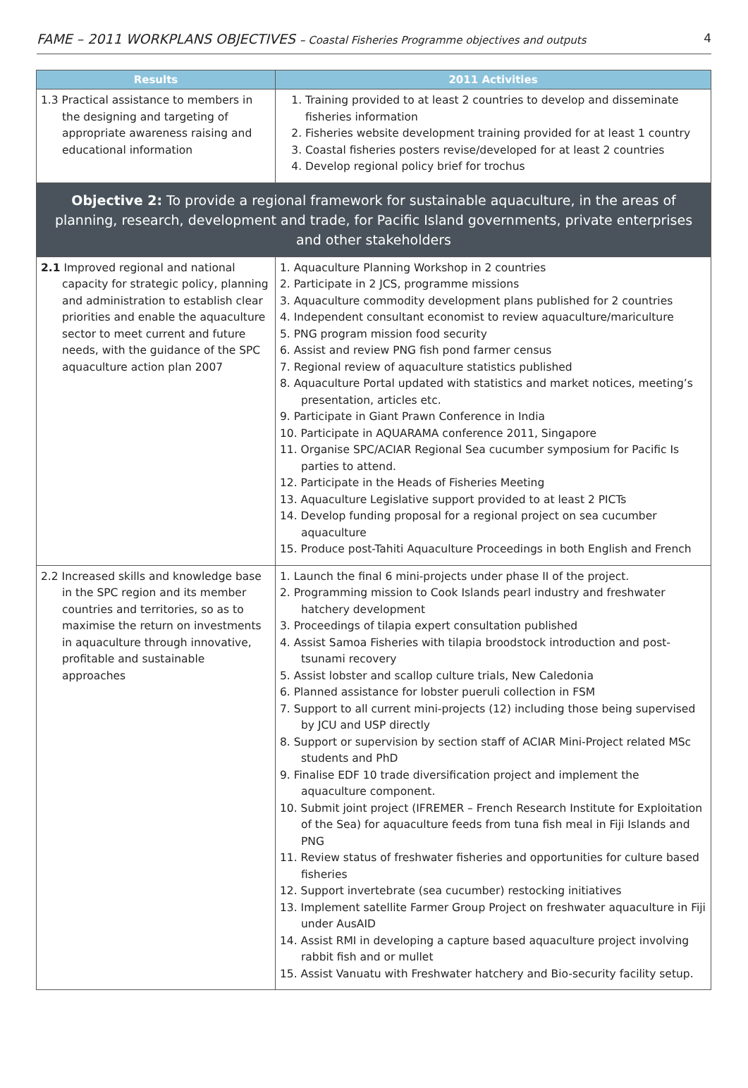FAME – 2011 WORKPLANS OBJECTIVES – Coastal Fisheries Programme objectives and outputs 4
| Results | 2011 Activities |
| --- | --- |
| 1.3 Practical assistance to members in the designing and targeting of appropriate awareness raising and educational information | 1. Training provided to at least 2 countries to develop and disseminate fisheries information 2. Fisheries website development training provided for at least 1 country 3. Coastal fisheries posters revise/developed for at least 2 countries 4. Develop regional policy brief for trochus |
| Objective 2: To provide a regional framework for sustainable aquaculture, in the areas of planning, research, development and trade, for Pacific Island governments, private enterprises and other stakeholders | |
| 2.1 Improved regional and national capacity for strategic policy, planning and administration to establish clear priorities and enable the aquaculture sector to meet current and future needs, with the guidance of the SPC aquaculture action plan 2007 | 1. Aquaculture Planning Workshop in 2 countries 2. Participate in 2 JCS, programme missions 3. Aquaculture commodity development plans published for 2 countries 4. Independent consultant economist to review aquaculture/mariculture 5. PNG program mission food security 6. Assist and review PNG fish pond farmer census 7. Regional review of aquaculture statistics published 8. Aquaculture Portal updated with statistics and market notices, meeting’s presentation, articles etc. 9. Participate in Giant Prawn Conference in India 10. Participate in AQUARAMA conference 2011, Singapore 11. Organise SPC/ACIAR Regional Sea cucumber symposium for Pacific Is parties to attend. 12. Participate in the Heads of Fisheries Meeting 13. Aquaculture Legislative support provided to at least 2 PICTs 14. Develop funding proposal for a regional project on sea cucumber aquaculture 15. Produce post-Tahiti Aquaculture Proceedings in both English and French |
| 2.2 Increased skills and knowledge base in the SPC region and its member countries and territories, so as to maximise the return on investments in aquaculture through innovative, profitable and sustainable approaches | 1. Launch the final 6 mini-projects under phase II of the project. 2. Programming mission to Cook Islands pearl industry and freshwater hatchery development 3. Proceedings of tilapia expert consultation published 4. Assist Samoa Fisheries with tilapia broodstock introduction and post-tsunami recovery 5. Assist lobster and scallop culture trials, New Caledonia 6. Planned assistance for lobster pueruli collection in FSM 7. Support to all current mini-projects (12) including those being supervised by JCU and USP directly 8. Support or supervision by section staff of ACIAR Mini-Project related MSc students and PhD 9. Finalise EDF 10 trade diversification project and implement the aquaculture component. 10. Submit joint project (IFREMER – French Research Institute for Exploitation of the Sea) for aquaculture feeds from tuna fish meal in Fiji Islands and PNG 11. Review status of freshwater fisheries and opportunities for culture based fisheries 12. Support invertebrate (sea cucumber) restocking initiatives 13. Implement satellite Farmer Group Project on freshwater aquaculture in Fiji under AusAID 14. Assist RMI in developing a capture based aquaculture project involving rabbit fish and or mullet 15. Assist Vanuatu with Freshwater hatchery and Bio-security facility setup. |